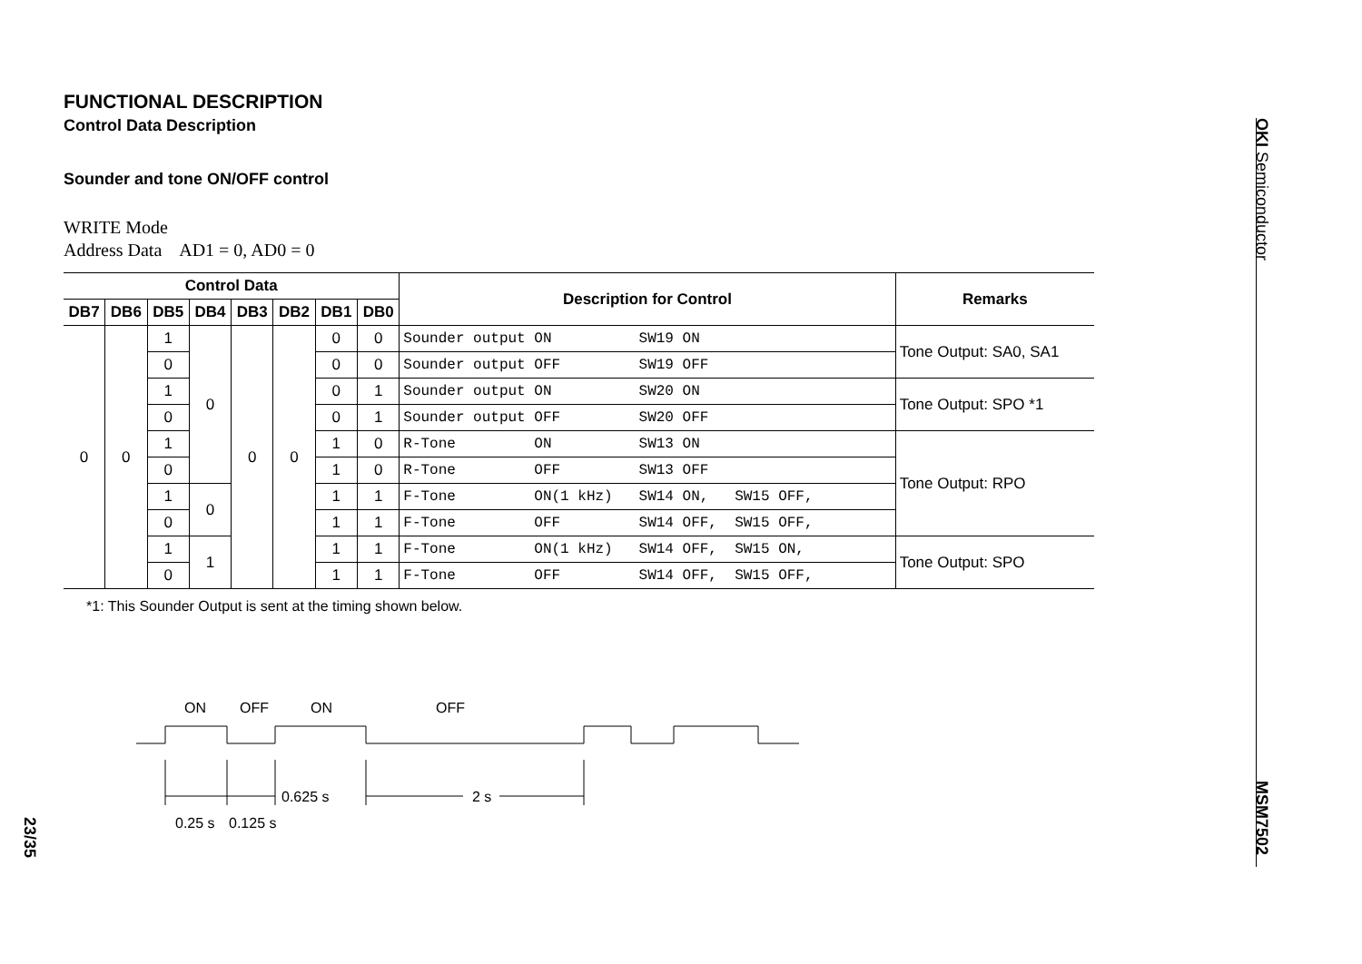FUNCTIONAL DESCRIPTION
Control Data Description
Sounder and tone ON/OFF control
WRITE Mode
Address Data AD1 = 0, AD0 = 0
| Control Data | | | | | | | | Description for Control | Remarks |
| --- | --- | --- | --- | --- | --- | --- | --- | --- | --- |
| DB7 | DB6 | DB5 | DB4 | DB3 | DB2 | DB1 | DB0 | | |
| 0 | 0 | 1 | 0 | 0 | 0 | 0 | 0 | Sounder output ON SW19 ON | Tone Output: SA0, SA1 |
| | | 0 | | | | 0 | 0 | Sounder output OFF SW19 OFF | |
| | | 1 | | | | 0 | 1 | Sounder output ON SW20 ON | Tone Output: SPO *1 |
| | | 0 | | | | 0 | 1 | Sounder output OFF SW20 OFF | |
| | | 1 | | | | 1 | 0 | R-Tone ON SW13 ON | Tone Output: RPO |
| | | 0 | | | | 1 | 0 | R-Tone OFF SW13 OFF | |
| | | 1 | 0 | | | 1 | 1 | F-Tone ON(1 kHz) SW14 ON, SW15 OFF, | |
| | | 0 | | | | 1 | 1 | F-Tone OFF SW14 OFF, SW15 OFF, | |
| | | 1 | 1 | | | 1 | 1 | F-Tone ON(1 kHz) SW14 OFF, SW15 ON, | Tone Output: SPO |
| | | 0 | | | | 1 | 1 | F-Tone OFF SW14 OFF, SW15 OFF, | |
*1: This Sounder Output is sent at the timing shown below.
ON
OFF
ON
OFF
0.625 s
2 s
0.25 s
0.125 s
OKI Semiconductor
MSM7502
23/35